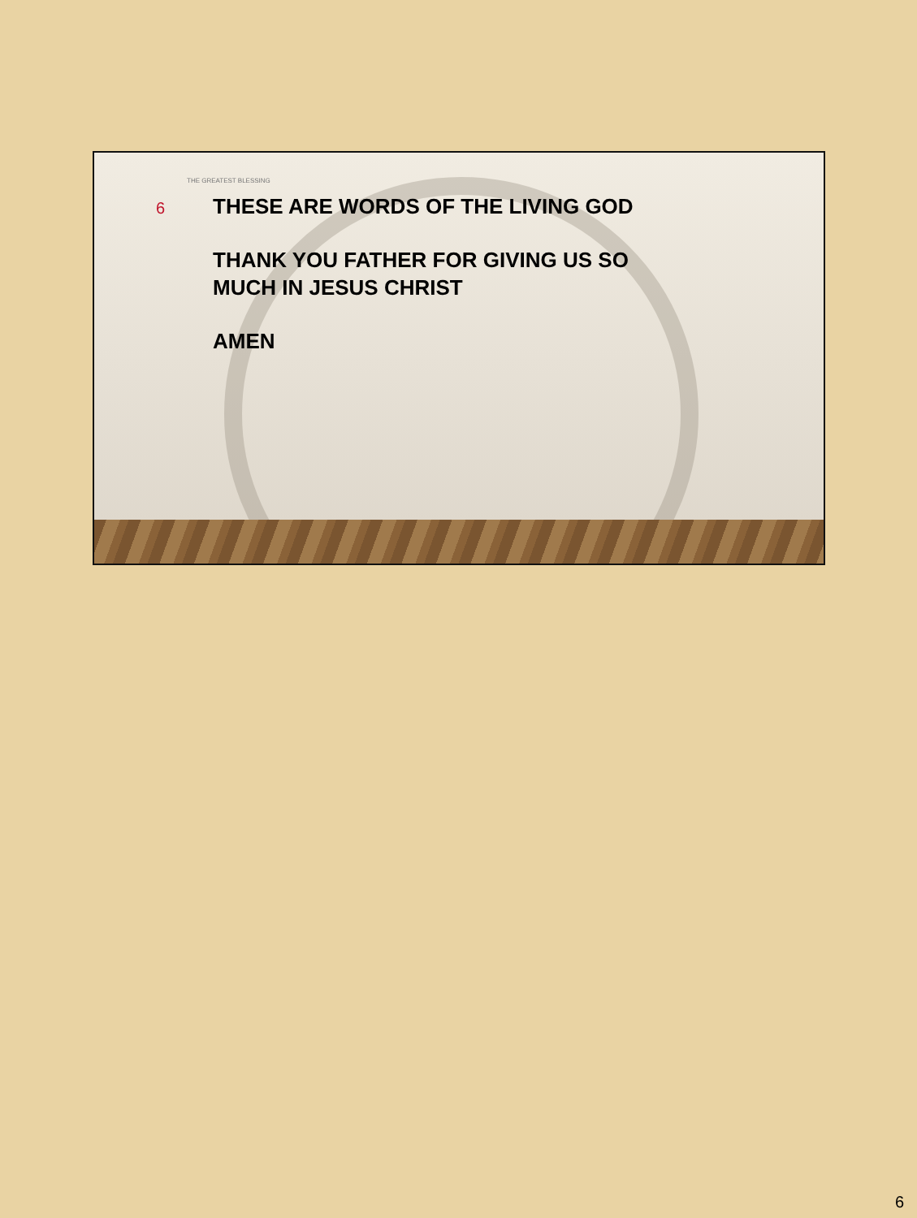THE GREATEST BLESSING
6
THESE ARE WORDS OF THE LIVING GOD
THANK YOU FATHER FOR GIVING US SO
MUCH IN JESUS CHRIST
AMEN
6